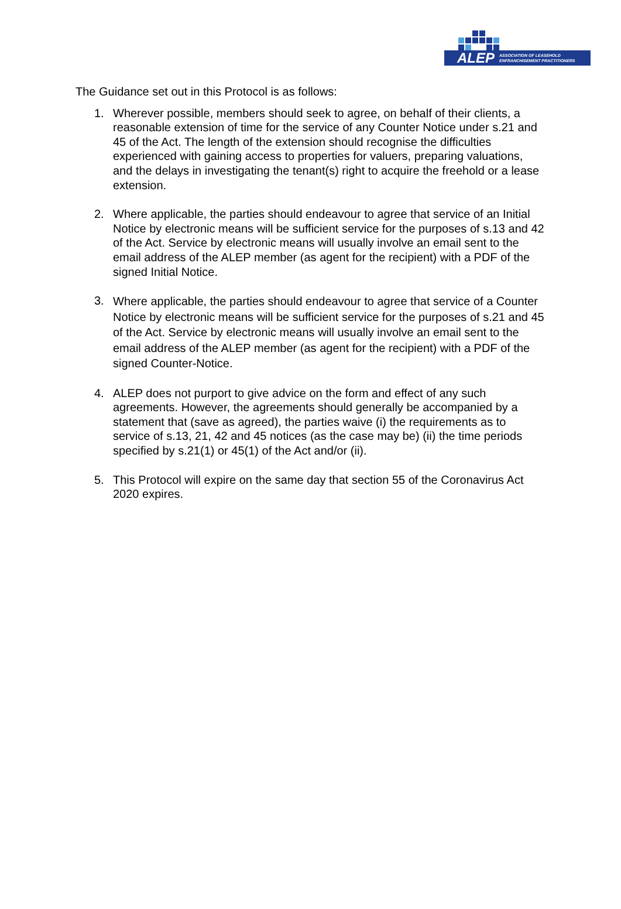ALEP ASSOCIATION OF LEASEHOLD
ENFRANCHISEMENT PRACTITIONERS
The Guidance set out in this Protocol is as follows:
1. Wherever possible, members should seek to agree, on behalf of their clients, a reasonable extension of time for the service of any Counter Notice under s.21 and 45 of the Act. The length of the extension should recognise the difficulties experienced with gaining access to properties for valuers, preparing valuations, and the delays in investigating the tenant(s) right to acquire the freehold or a lease extension.
2. Where applicable, the parties should endeavour to agree that service of an Initial Notice by electronic means will be sufficient service for the purposes of s.13 and 42 of the Act. Service by electronic means will usually involve an email sent to the email address of the ALEP member (as agent for the recipient) with a PDF of the signed Initial Notice.
3. Where applicable, the parties should endeavour to agree that service of a Counter Notice by electronic means will be sufficient service for the purposes of s.21 and 45 of the Act. Service by electronic means will usually involve an email sent to the email address of the ALEP member (as agent for the recipient) with a PDF of the signed Counter-Notice.
4. ALEP does not purport to give advice on the form and effect of any such agreements. However, the agreements should generally be accompanied by a statement that (save as agreed), the parties waive (i) the requirements as to service of s.13, 21, 42 and 45 notices (as the case may be) (ii) the time periods specified by s.21(1) or 45(1) of the Act and/or (ii).
5. This Protocol will expire on the same day that section 55 of the Coronavirus Act 2020 expires.